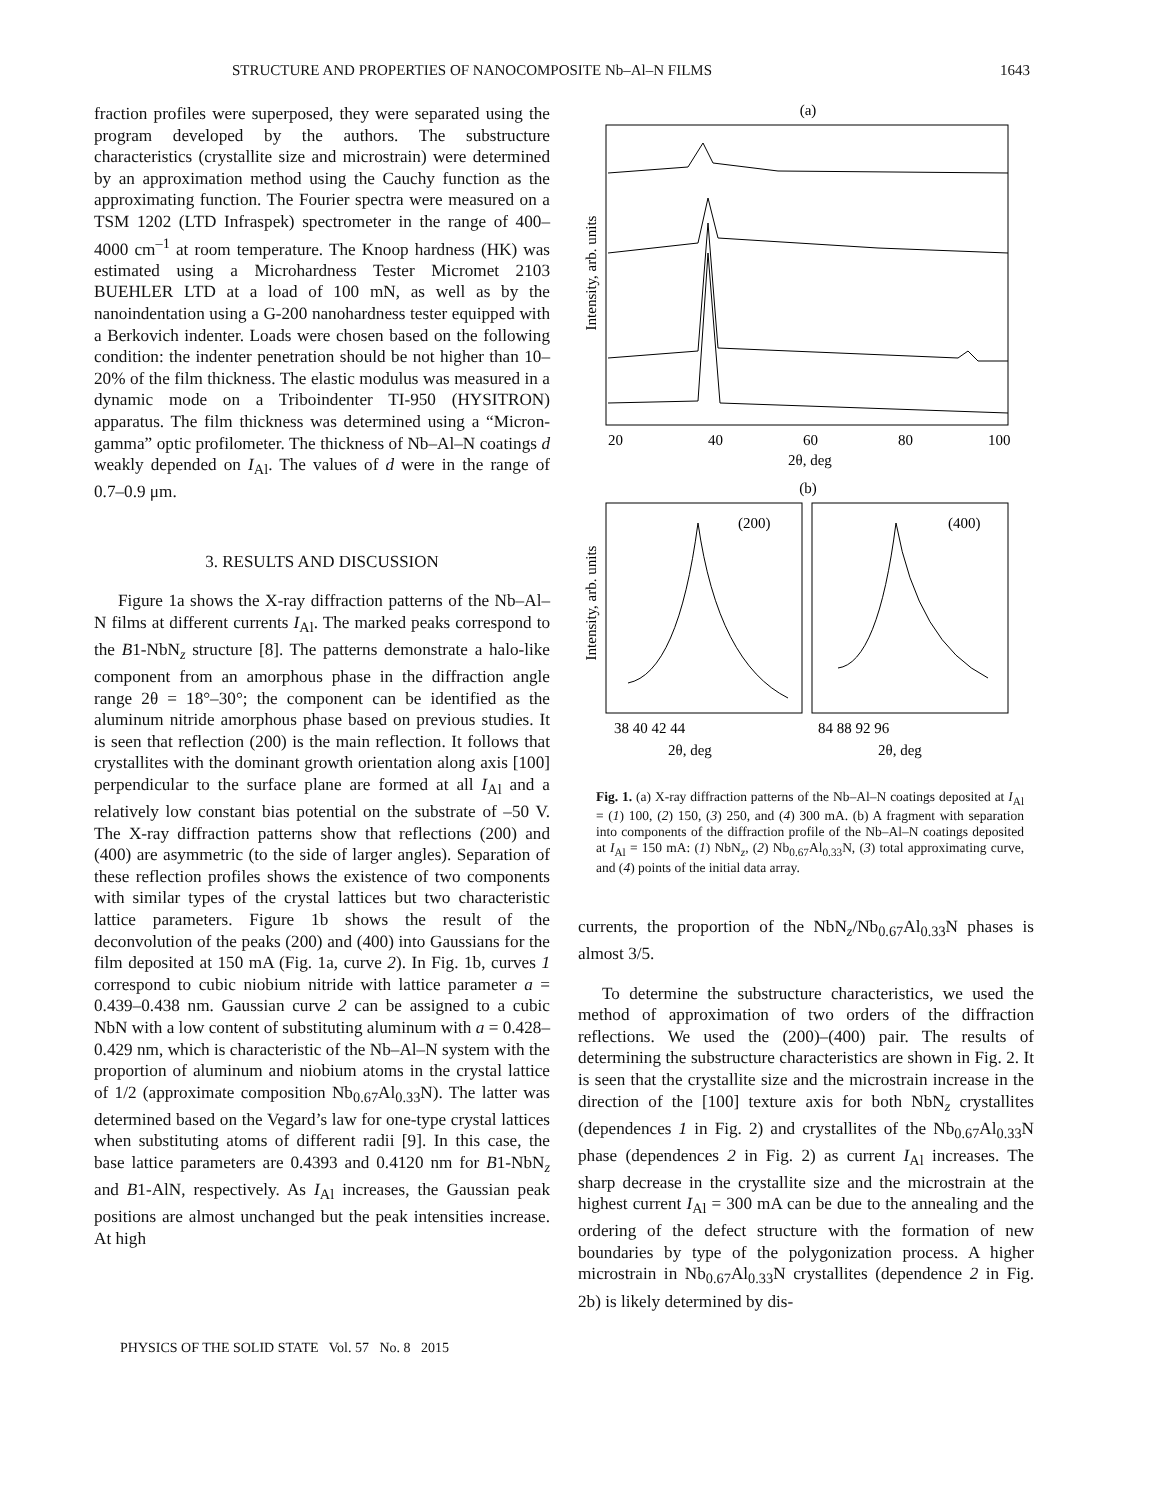STRUCTURE AND PROPERTIES OF NANOCOMPOSITE Nb–Al–N FILMS 1643
fraction profiles were superposed, they were separated using the program developed by the authors. The substructure characteristics (crystallite size and microstrain) were determined by an approximation method using the Cauchy function as the approximating function. The Fourier spectra were measured on a TSM 1202 (LTD Infraspek) spectrometer in the range of 400–4000 cm<sup>–1</sup> at room temperature. The Knoop hardness (HK) was estimated using a Microhardness Tester Micromet 2103 BUEHLER LTD at a load of 100 mN, as well as by the nanoindentation using a G-200 nanohardness tester equipped with a Berkovich indenter. Loads were chosen based on the following condition: the indenter penetration should be not higher than 10–20% of the film thickness. The elastic modulus was measured in a dynamic mode on a Triboindenter TI-950 (HYSITRON) apparatus. The film thickness was determined using a “Micron-gamma” optic profilometer. The thickness of Nb–Al–N coatings d weakly depended on I<sub>Al</sub>. The values of d were in the range of 0.7–0.9 μm.
3. RESULTS AND DISCUSSION
Figure 1a shows the X-ray diffraction patterns of the Nb–Al–N films at different currents I<sub>Al</sub>. The marked peaks correspond to the B1-NbN<sub>z</sub> structure [8]. The patterns demonstrate a halo-like component from an amorphous phase in the diffraction angle range 2θ = 18°–30°; the component can be identified as the aluminum nitride amorphous phase based on previous studies. It is seen that reflection (200) is the main reflection. It follows that crystallites with the dominant growth orientation along axis [100] perpendicular to the surface plane are formed at all I<sub>Al</sub> and a relatively low constant bias potential on the substrate of –50 V. The X-ray diffraction patterns show that reflections (200) and (400) are asymmetric (to the side of larger angles). Separation of these reflection profiles shows the existence of two components with similar types of the crystal lattices but two characteristic lattice parameters. Figure 1b shows the result of the deconvolution of the peaks (200) and (400) into Gaussians for the film deposited at 150 mA (Fig. 1a, curve 2). In Fig. 1b, curves 1 correspond to cubic niobium nitride with lattice parameter a = 0.439–0.438 nm. Gaussian curve 2 can be assigned to a cubic NbN with a low content of substituting aluminum with a = 0.428–0.429 nm, which is characteristic of the Nb–Al–N system with the proportion of aluminum and niobium atoms in the crystal lattice of 1/2 (approximate composition Nb<sub>0.67</sub>Al<sub>0.33</sub>N). The latter was determined based on the Vegard’s law for one-type crystal lattices when substituting atoms of different radii [9]. In this case, the base lattice parameters are 0.4393 and 0.4120 nm for B1-NbN<sub>z</sub> and B1-AlN, respectively. As I<sub>Al</sub> increases, the Gaussian peak positions are almost unchanged but the peak intensities increase. At high
(a)
Intensity, arb. units
20
40
60
80
100
2θ, deg
(b)
Intensity, arb. units
(200)
(400)
38 40 42 44
84 88 92 96
2θ, deg
2θ, deg
Fig. 1. (a) X-ray diffraction patterns of the Nb–Al–N coatings deposited at I<sub>Al</sub> = (1) 100, (2) 150, (3) 250, and (4) 300 mA. (b) A fragment with separation into components of the diffraction profile of the Nb–Al–N coatings deposited at I<sub>Al</sub> = 150 mA: (1) NbN<sub>z</sub>, (2) Nb<sub>0.67</sub>Al<sub>0.33</sub>N, (3) total approximating curve, and (4) points of the initial data array.
currents, the proportion of the NbN<sub>z</sub>/Nb<sub>0.67</sub>Al<sub>0.33</sub>N phases is almost 3/5.
To determine the substructure characteristics, we used the method of approximation of two orders of the diffraction reflections. We used the (200)–(400) pair. The results of determining the substructure characteristics are shown in Fig. 2. It is seen that the crystallite size and the microstrain increase in the direction of the [100] texture axis for both NbN<sub>z</sub> crystallites (dependences 1 in Fig. 2) and crystallites of the Nb<sub>0.67</sub>Al<sub>0.33</sub>N phase (dependences 2 in Fig. 2) as current I<sub>Al</sub> increases. The sharp decrease in the crystallite size and the microstrain at the highest current I<sub>Al</sub> = 300 mA can be due to the annealing and the ordering of the defect structure with the formation of new boundaries by type of the polygonization process. A higher microstrain in Nb<sub>0.67</sub>Al<sub>0.33</sub>N crystallites (dependence 2 in Fig. 2b) is likely determined by dis-
PHYSICS OF THE SOLID STATE Vol. 57 No. 8 2015